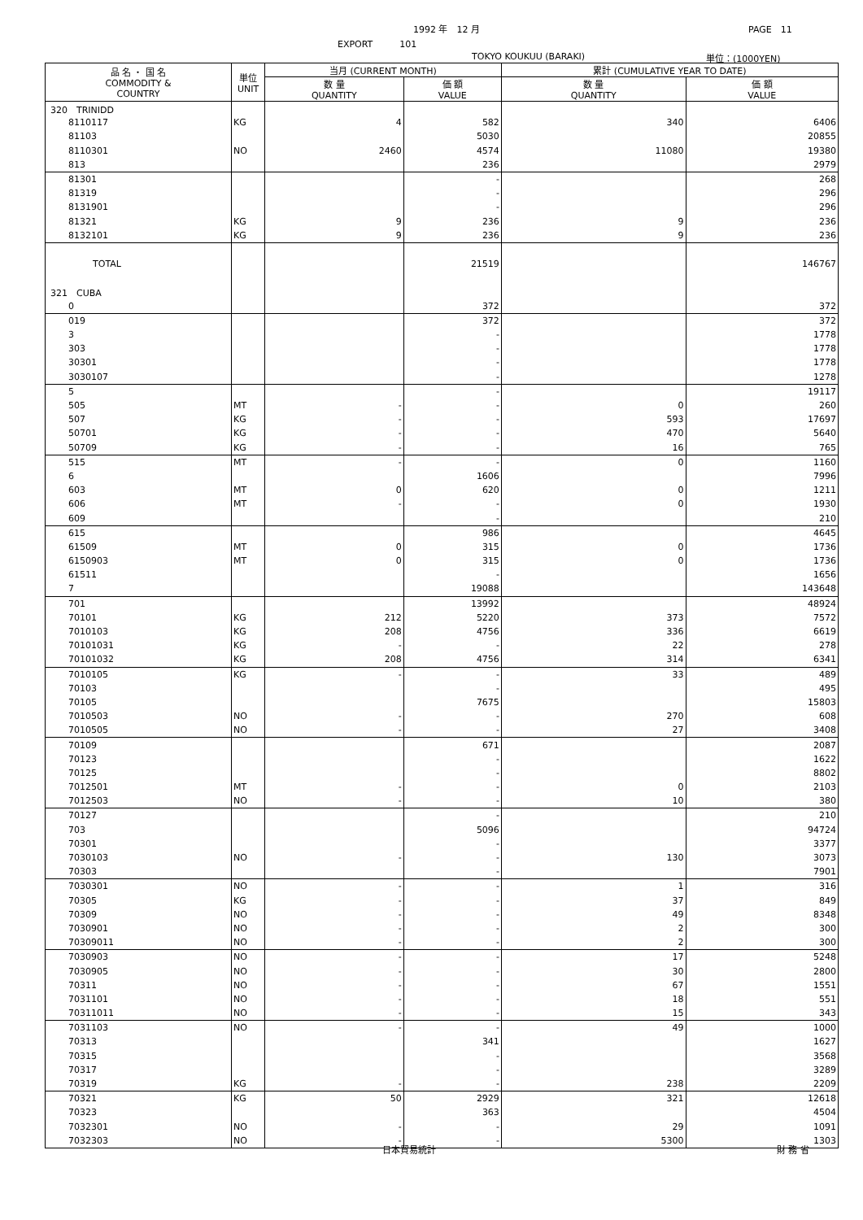1992 年　12 月 PAGE　11
EXPORT　　　101
TOKYO KOUKUU (BARAKI) 単位：(1000YEN)
| 品 名 ・ 国 名 COMMODITY & COUNTRY | 単位 UNIT | 当月 (CURRENT MONTH) | | 累計 (CUMULATIVE YEAR TO DATE) | |
| --- | --- | --- | --- | --- | --- |
| | | 数 量 QUANTITY | 価 額 VALUE | 数 量 QUANTITY | 価 額 VALUE |
| 320 TRINIDD | | | | | |
| 8110117 | KG | 4 | 582 | 340 | 6406 |
| 81103 | | | 5030 | | 20855 |
| 8110301 | NO | 2460 | 4574 | 11080 | 19380 |
| 813 | | | 236 | | 2979 |
| 81301 | | | - | | 268 |
| 81319 | | | - | | 296 |
| 8131901 | | | - | | 296 |
| 81321 | KG | 9 | 236 | 9 | 236 |
| 8132101 | KG | 9 | 236 | 9 | 236 |
| TOTAL | | | 21519 | | 146767 |
| 321 CUBA | | | | | |
| 0 | | | 372 | | 372 |
| 019 | | | 372 | | 372 |
| 3 | | | - | | 1778 |
| 303 | | | - | | 1778 |
| 30301 | | | - | | 1778 |
| 3030107 | | | - | | 1278 |
| 5 | | | - | | 19117 |
| 505 | MT | - | - | 0 | 260 |
| 507 | KG | - | - | 593 | 17697 |
| 50701 | KG | - | - | 470 | 5640 |
| 50709 | KG | - | - | 16 | 765 |
| 515 | MT | - | - | 0 | 1160 |
| 6 | | | 1606 | | 7996 |
| 603 | MT | 0 | 620 | 0 | 1211 |
| 606 | MT | - | - | 0 | 1930 |
| 609 | | | - | | 210 |
| 615 | | | 986 | | 4645 |
| 61509 | MT | 0 | 315 | 0 | 1736 |
| 6150903 | MT | 0 | 315 | 0 | 1736 |
| 61511 | | | - | | 1656 |
| 7 | | | 19088 | | 143648 |
| 701 | | | 13992 | | 48924 |
| 70101 | KG | 212 | 5220 | 373 | 7572 |
| 7010103 | KG | 208 | 4756 | 336 | 6619 |
| 70101031 | KG | - | - | 22 | 278 |
| 70101032 | KG | 208 | 4756 | 314 | 6341 |
| 7010105 | KG | - | - | 33 | 489 |
| 70103 | | | - | | 495 |
| 70105 | | | 7675 | | 15803 |
| 7010503 | NO | - | - | 270 | 608 |
| 7010505 | NO | - | - | 27 | 3408 |
| 70109 | | | 671 | | 2087 |
| 70123 | | | - | | 1622 |
| 70125 | | | - | | 8802 |
| 7012501 | MT | - | - | 0 | 2103 |
| 7012503 | NO | - | - | 10 | 380 |
| 70127 | | | - | | 210 |
| 703 | | | 5096 | | 94724 |
| 70301 | | | - | | 3377 |
| 7030103 | NO | - | - | 130 | 3073 |
| 70303 | | | - | | 7901 |
| 7030301 | NO | - | - | 1 | 316 |
| 70305 | KG | - | - | 37 | 849 |
| 70309 | NO | - | - | 49 | 8348 |
| 7030901 | NO | - | - | 2 | 300 |
| 70309011 | NO | - | - | 2 | 300 |
| 7030903 | NO | - | - | 17 | 5248 |
| 7030905 | NO | - | - | 30 | 2800 |
| 70311 | NO | - | - | 67 | 1551 |
| 7031101 | NO | - | - | 18 | 551 |
| 70311011 | NO | - | - | 15 | 343 |
| 7031103 | NO | - | - | 49 | 1000 |
| 70313 | | | 341 | | 1627 |
| 70315 | | | - | | 3568 |
| 70317 | | | - | | 3289 |
| 70319 | KG | - | - | 238 | 2209 |
| 70321 | KG | 50 | 2929 | 321 | 12618 |
| 70323 | | | 363 | | 4504 |
| 7032301 | NO | - | - | 29 | 1091 |
| 7032303 | NO | - | - | 5300 | 1303 |
日本貿易統計 財 務 省